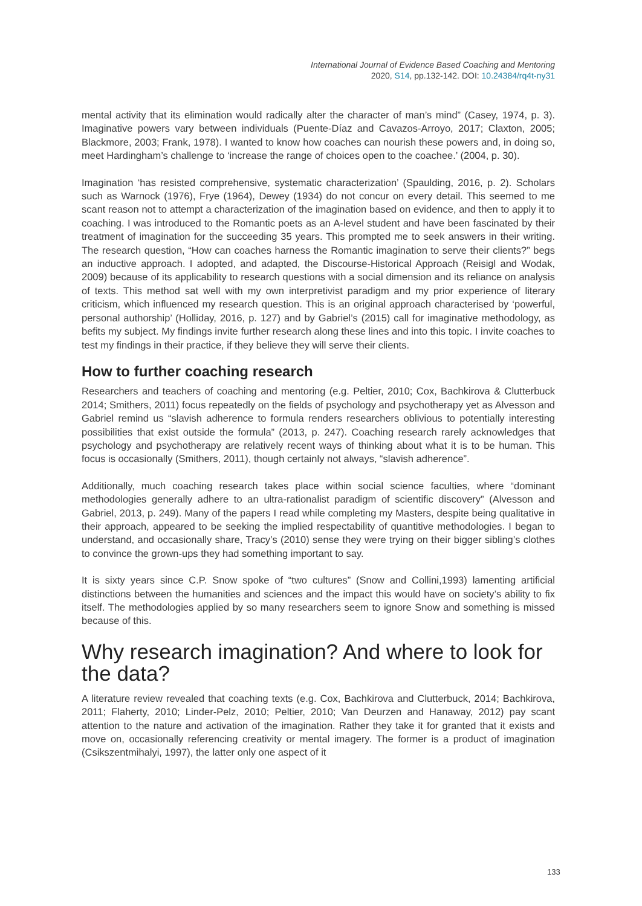International Journal of Evidence Based Coaching and Mentoring
2020, S14, pp.132-142. DOI: 10.24384/rq4t-ny31
mental activity that its elimination would radically alter the character of man’s mind” (Casey, 1974, p. 3). Imaginative powers vary between individuals (Puente-Díaz and Cavazos-Arroyo, 2017; Claxton, 2005; Blackmore, 2003; Frank, 1978). I wanted to know how coaches can nourish these powers and, in doing so, meet Hardingham’s challenge to ‘increase the range of choices open to the coachee.’ (2004, p. 30).
Imagination ‘has resisted comprehensive, systematic characterization’ (Spaulding, 2016, p. 2). Scholars such as Warnock (1976), Frye (1964), Dewey (1934) do not concur on every detail. This seemed to me scant reason not to attempt a characterization of the imagination based on evidence, and then to apply it to coaching. I was introduced to the Romantic poets as an A-level student and have been fascinated by their treatment of imagination for the succeeding 35 years. This prompted me to seek answers in their writing. The research question, “How can coaches harness the Romantic imagination to serve their clients?” begs an inductive approach. I adopted, and adapted, the Discourse-Historical Approach (Reisigl and Wodak, 2009) because of its applicability to research questions with a social dimension and its reliance on analysis of texts. This method sat well with my own interpretivist paradigm and my prior experience of literary criticism, which influenced my research question. This is an original approach characterised by ‘powerful, personal authorship’ (Holliday, 2016, p. 127) and by Gabriel’s (2015) call for imaginative methodology, as befits my subject. My findings invite further research along these lines and into this topic. I invite coaches to test my findings in their practice, if they believe they will serve their clients.
How to further coaching research
Researchers and teachers of coaching and mentoring (e.g. Peltier, 2010; Cox, Bachkirova & Clutterbuck 2014; Smithers, 2011) focus repeatedly on the fields of psychology and psychotherapy yet as Alvesson and Gabriel remind us “slavish adherence to formula renders researchers oblivious to potentially interesting possibilities that exist outside the formula” (2013, p. 247). Coaching research rarely acknowledges that psychology and psychotherapy are relatively recent ways of thinking about what it is to be human. This focus is occasionally (Smithers, 2011), though certainly not always, “slavish adherence”.
Additionally, much coaching research takes place within social science faculties, where “dominant methodologies generally adhere to an ultra-rationalist paradigm of scientific discovery” (Alvesson and Gabriel, 2013, p. 249). Many of the papers I read while completing my Masters, despite being qualitative in their approach, appeared to be seeking the implied respectability of quantitive methodologies. I began to understand, and occasionally share, Tracy’s (2010) sense they were trying on their bigger sibling’s clothes to convince the grown-ups they had something important to say.
It is sixty years since C.P. Snow spoke of “two cultures” (Snow and Collini,1993) lamenting artificial distinctions between the humanities and sciences and the impact this would have on society’s ability to fix itself. The methodologies applied by so many researchers seem to ignore Snow and something is missed because of this.
Why research imagination? And where to look for the data?
A literature review revealed that coaching texts (e.g. Cox, Bachkirova and Clutterbuck, 2014; Bachkirova, 2011; Flaherty, 2010; Linder-Pelz, 2010; Peltier, 2010; Van Deurzen and Hanaway, 2012) pay scant attention to the nature and activation of the imagination. Rather they take it for granted that it exists and move on, occasionally referencing creativity or mental imagery. The former is a product of imagination (Csikszentmihalyi, 1997), the latter only one aspect of it
133